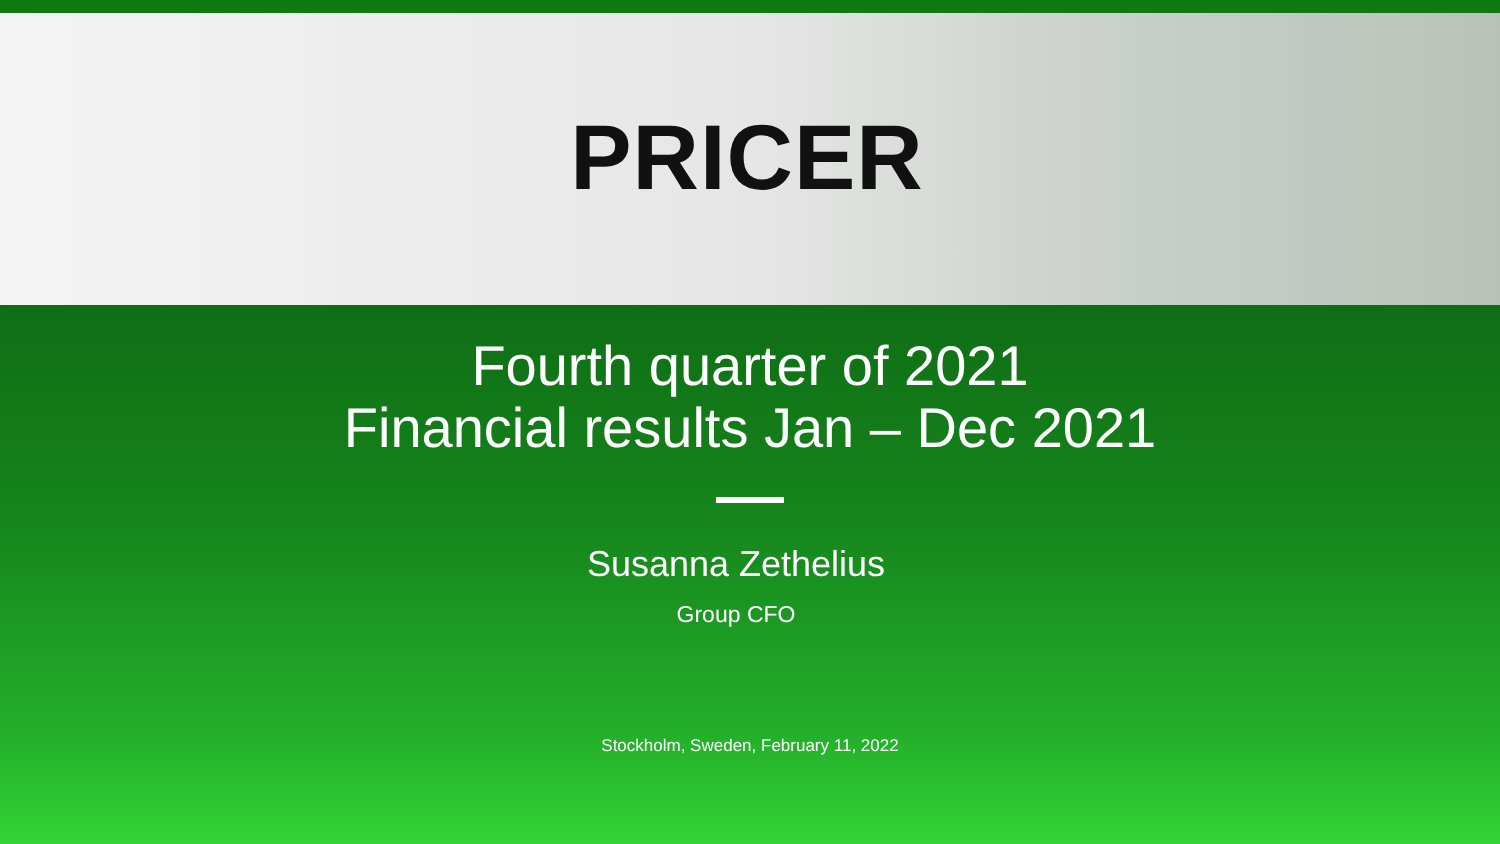PRICER
Fourth quarter of 2021
Financial results Jan – Dec 2021
Susanna Zethelius
Group CFO
Stockholm, Sweden, February 11, 2022